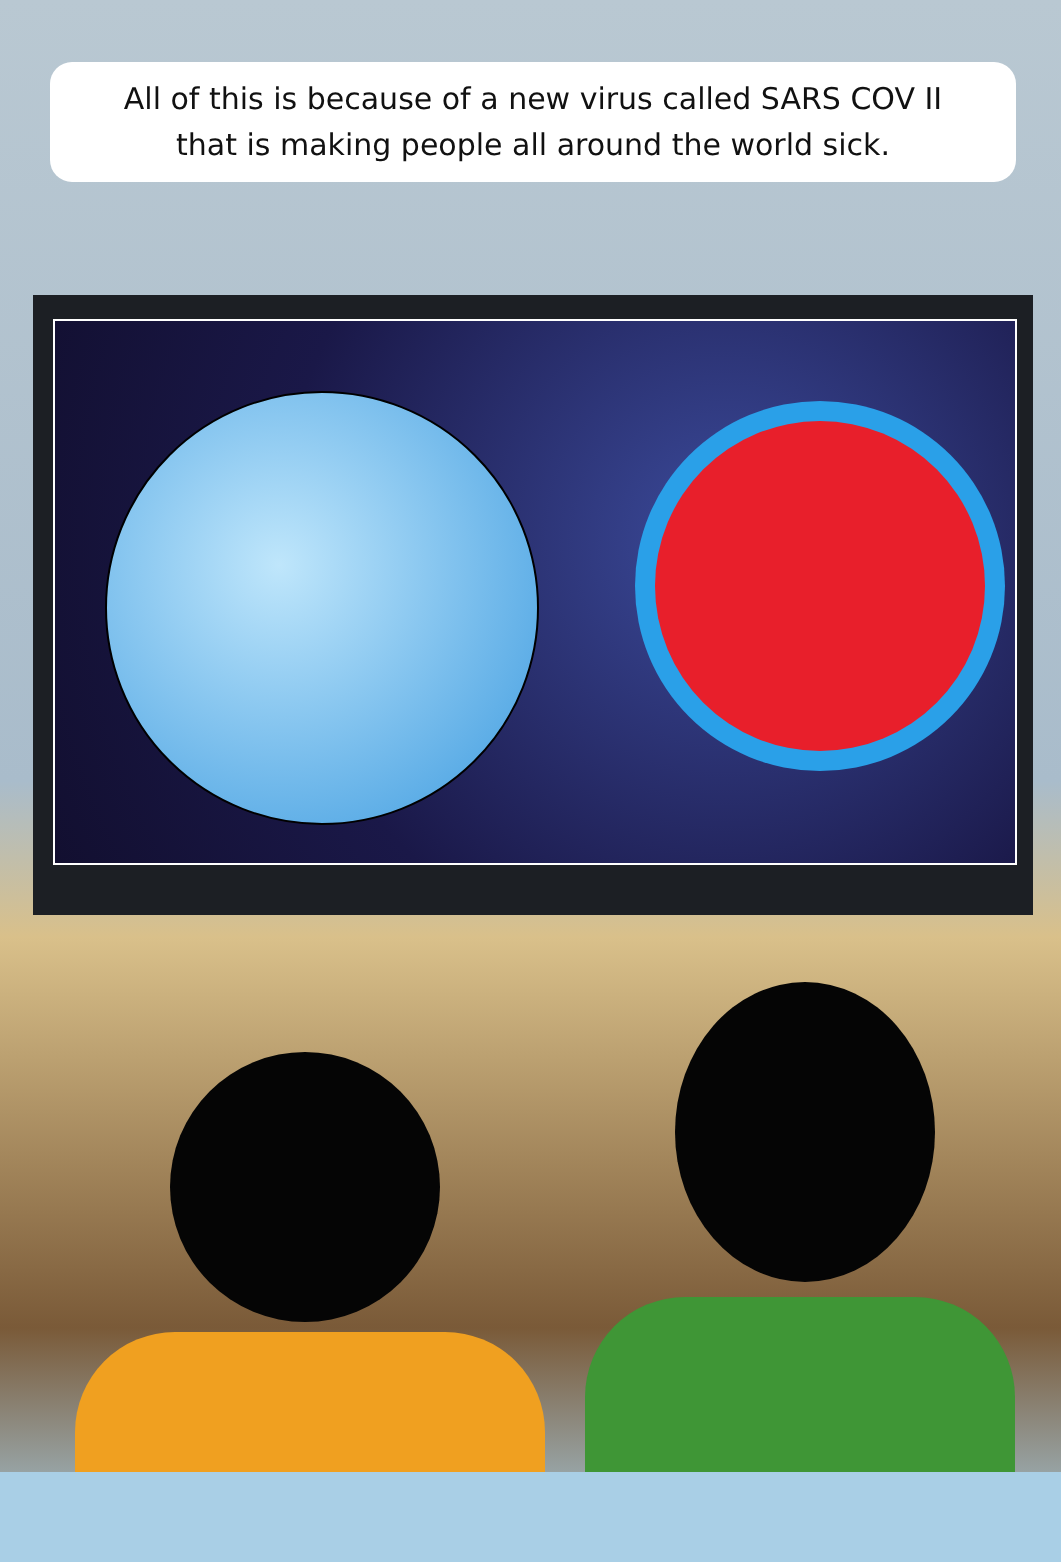All of this is because of a new virus called SARS COV II
that is making people all around the world sick.